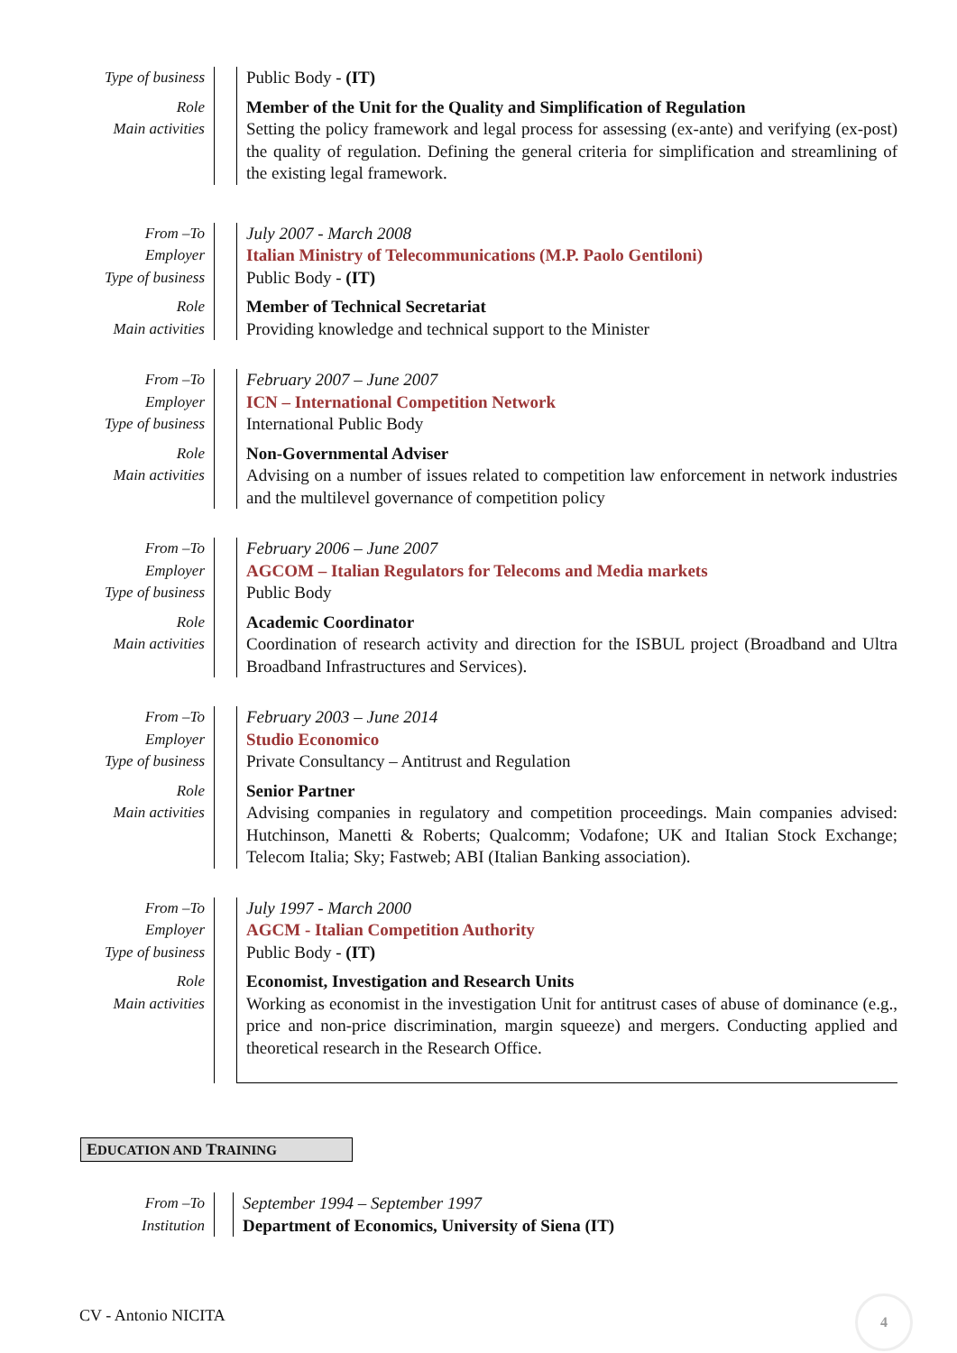| Type of business | | Public Body - (IT) |
| Role Main activities | | Member of the Unit for the Quality and Simplification of Regulation Setting the policy framework and legal process for assessing (ex-ante) and verifying (ex-post) the quality of regulation. Defining the general criteria for simplification and streamlining of the existing legal framework. |
| From –To Employer Type of business | | July 2007 - March 2008 Italian Ministry of Telecommunications (M.P. Paolo Gentiloni) Public Body - (IT) |
| Role Main activities | | Member of Technical Secretariat Providing knowledge and technical support to the Minister |
| From –To Employer Type of business | | February 2007 – June 2007 ICN – International Competition Network International Public Body |
| Role Main activities | | Non-Governmental Adviser Advising on a number of issues related to competition law enforcement in network industries and the multilevel governance of competition policy |
| From –To Employer Type of business | | February 2006 – June 2007 AGCOM – Italian Regulators for Telecoms and Media markets Public Body |
| Role Main activities | | Academic Coordinator Coordination of research activity and direction for the ISBUL project (Broadband and Ultra Broadband Infrastructures and Services). |
| From –To Employer Type of business | | February 2003 – June 2014 Studio Economico Private Consultancy – Antitrust and Regulation |
| Role Main activities | | Senior Partner Advising companies in regulatory and competition proceedings. Main companies advised: Hutchinson, Manetti & Roberts; Qualcomm; Vodafone; UK and Italian Stock Exchange; Telecom Italia; Sky; Fastweb; ABI (Italian Banking association). |
| From –To Employer Type of business | | July 1997 - March 2000 AGCM - Italian Competition Authority Public Body - (IT) |
| Role Main activities | | Economist, Investigation and Research Units Working as economist in the investigation Unit for antitrust cases of abuse of dominance (e.g., price and non-price discrimination, margin squeeze) and mergers. Conducting applied and theoretical research in the Research Office. |
EDUCATION AND TRAINING
| From –To Institution | | September 1994 – September 1997 Department of Economics, University of Siena (IT) |
CV - Antonio NICITA
4